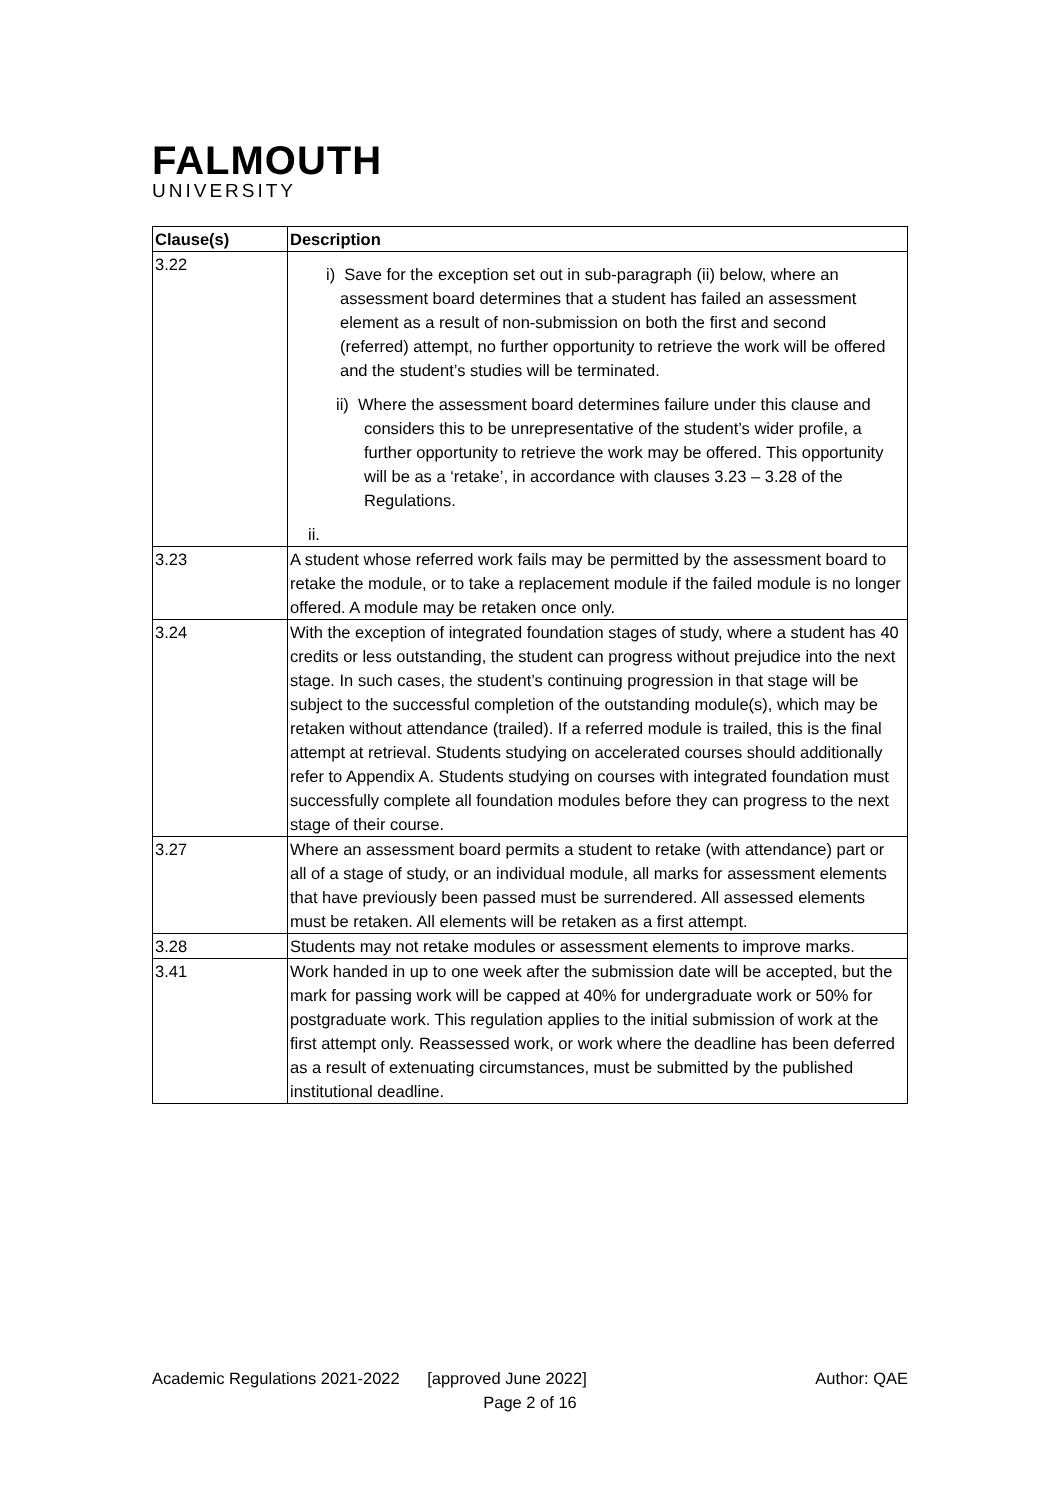FALMOUTH
UNIVERSITY
| Clause(s) | Description |
| --- | --- |
| 3.22 | i) Save for the exception set out in sub-paragraph (ii) below, where an assessment board determines that a student has failed an assessment element as a result of non-submission on both the first and second (referred) attempt, no further opportunity to retrieve the work will be offered and the student’s studies will be terminated. ii) Where the assessment board determines failure under this clause and considers this to be unrepresentative of the student’s wider profile, a further opportunity to retrieve the work may be offered. This opportunity will be as a ‘retake’, in accordance with clauses 3.23 – 3.28 of the Regulations. ii. |
| 3.23 | A student whose referred work fails may be permitted by the assessment board to retake the module, or to take a replacement module if the failed module is no longer offered. A module may be retaken once only. |
| 3.24 | With the exception of integrated foundation stages of study, where a student has 40 credits or less outstanding, the student can progress without prejudice into the next stage. In such cases, the student’s continuing progression in that stage will be subject to the successful completion of the outstanding module(s), which may be retaken without attendance (trailed). If a referred module is trailed, this is the final attempt at retrieval. Students studying on accelerated courses should additionally refer to Appendix A. Students studying on courses with integrated foundation must successfully complete all foundation modules before they can progress to the next stage of their course. |
| 3.27 | Where an assessment board permits a student to retake (with attendance) part or all of a stage of study, or an individual module, all marks for assessment elements that have previously been passed must be surrendered. All assessed elements must be retaken. All elements will be retaken as a first attempt. |
| 3.28 | Students may not retake modules or assessment elements to improve marks. |
| 3.41 | Work handed in up to one week after the submission date will be accepted, but the mark for passing work will be capped at 40% for undergraduate work or 50% for postgraduate work. This regulation applies to the initial submission of work at the first attempt only. Reassessed work, or work where the deadline has been deferred as a result of extenuating circumstances, must be submitted by the published institutional deadline. |
Academic Regulations 2021-2022 [approved June 2022] Author: QAE
Page 2 of 16